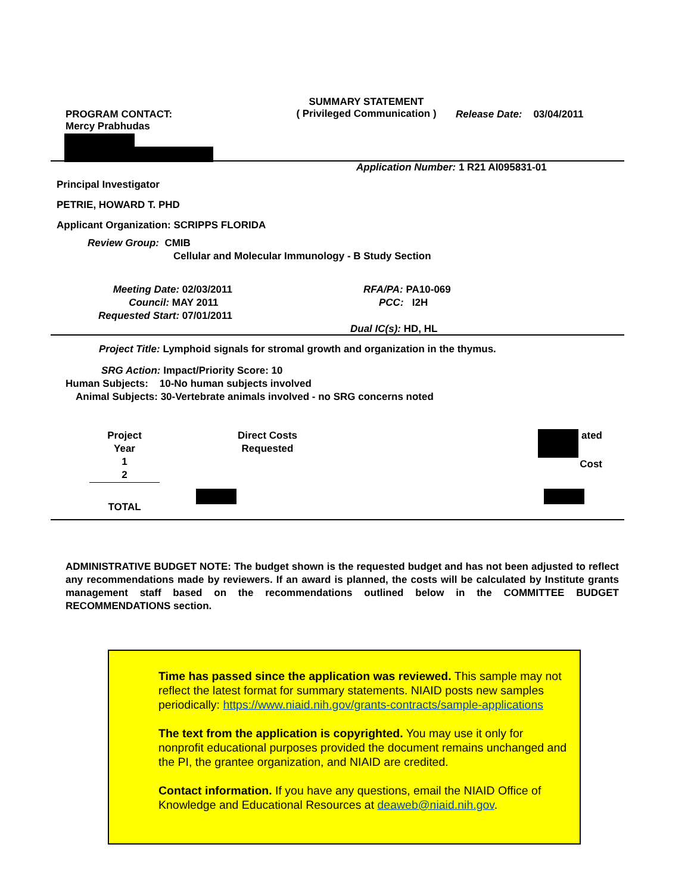PROGRAM CONTACT:
Mercy Prabhudas
SUMMARY STATEMENT
( Privileged Communication )
Release Date: 03/04/2011
Application Number: 1 R21 AI095831-01
Principal Investigator
PETRIE, HOWARD T. PHD
Applicant Organization: SCRIPPS FLORIDA
Review Group: CMIB
Cellular and Molecular Immunology - B Study Section
Meeting Date: 02/03/2011
Council: MAY 2011
Requested Start: 07/01/2011
RFA/PA: PA10-069
PCC: I2H
Dual IC(s): HD, HL
Project Title: Lymphoid signals for stromal growth and organization in the thymus.
SRG Action: Impact/Priority Score: 10
Human Subjects: 10-No human subjects involved
Animal Subjects: 30-Vertebrate animals involved - no SRG concerns noted
| Project Year 1 2 | Direct Costs Requested | ated Cost |
| --- | --- | --- |
| TOTAL | | |
ADMINISTRATIVE BUDGET NOTE: The budget shown is the requested budget and has not been adjusted to reflect any recommendations made by reviewers. If an award is planned, the costs will be calculated by Institute grants management staff based on the recommendations outlined below in the COMMITTEE BUDGET RECOMMENDATIONS section.
Time has passed since the application was reviewed. This sample may not reflect the latest format for summary statements. NIAID posts new samples periodically: https://www.niaid.nih.gov/grants-contracts/sample-applications
The text from the application is copyrighted. You may use it only for nonprofit educational purposes provided the document remains unchanged and the PI, the grantee organization, and NIAID are credited.
Contact information. If you have any questions, email the NIAID Office of Knowledge and Educational Resources at deaweb@niaid.nih.gov.